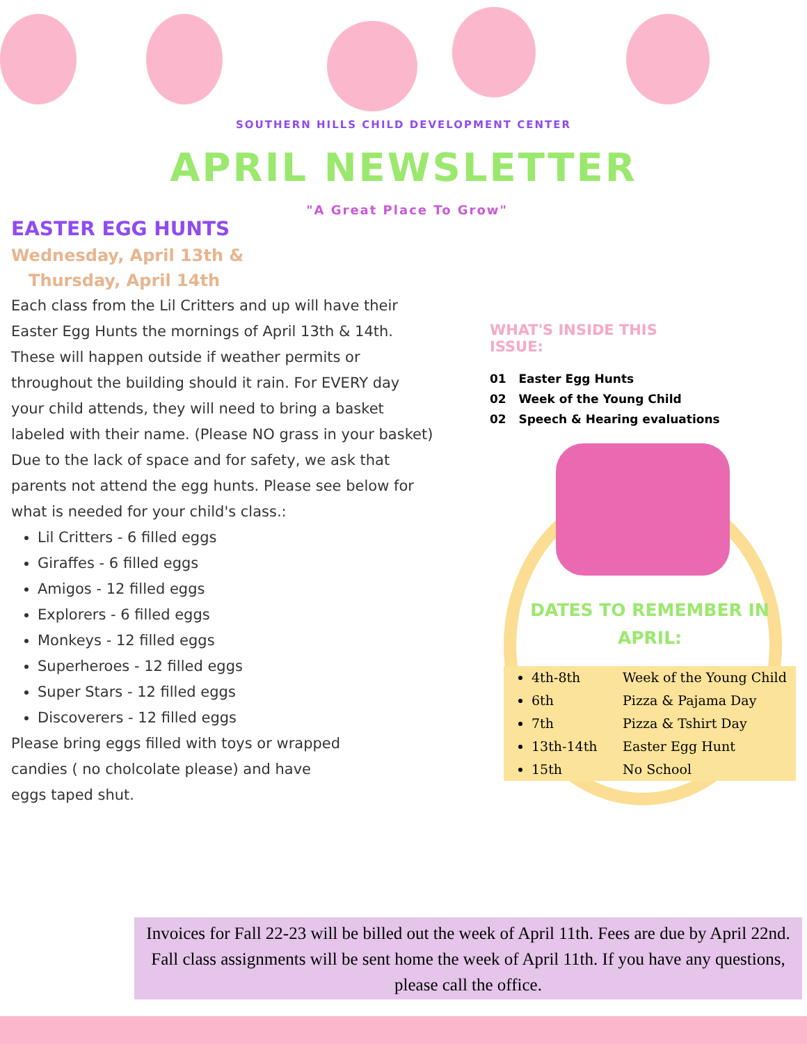SOUTHERN HILLS CHILD DEVELOPMENT CENTER
APRIL NEWSLETTER
"A Great Place To Grow"
EASTER EGG HUNTS
Wednesday, April 13th &
Thursday, April 14th
Each class from the Lil Critters and up will have their Easter Egg Hunts the mornings of April 13th & 14th. These will happen outside if weather permits or throughout the building should it rain. For EVERY day your child attends, they will need to bring a basket labeled with their name. (Please NO grass in your basket) Due to the lack of space and for safety, we ask that parents not attend the egg hunts. Please see below for what is needed for your child's class.:
Lil Critters - 6 filled eggs
Giraffes - 6 filled eggs
Amigos - 12 filled eggs
Explorers - 6 filled eggs
Monkeys - 12 filled eggs
Superheroes - 12 filled eggs
Super Stars - 12 filled eggs
Discoverers - 12 filled eggs
Please bring eggs filled with toys or wrapped
candies ( no cholcolate please) and have
eggs taped shut.
WHAT'S INSIDE THIS
ISSUE:
01 Easter Egg Hunts
02 Week of the Young Child
02 Speech & Hearing evaluations
DATES TO REMEMBER IN
APRIL:
4th-8th Week of the Young Child
6th Pizza & Pajama Day
7th Pizza & Tshirt Day
13th-14th Easter Egg Hunt
15th No School
Invoices for Fall 22-23 will be billed out the week of April 11th. Fees are due by April 22nd. Fall class assignments will be sent home the week of April 11th. If you have any questions, please call the office.